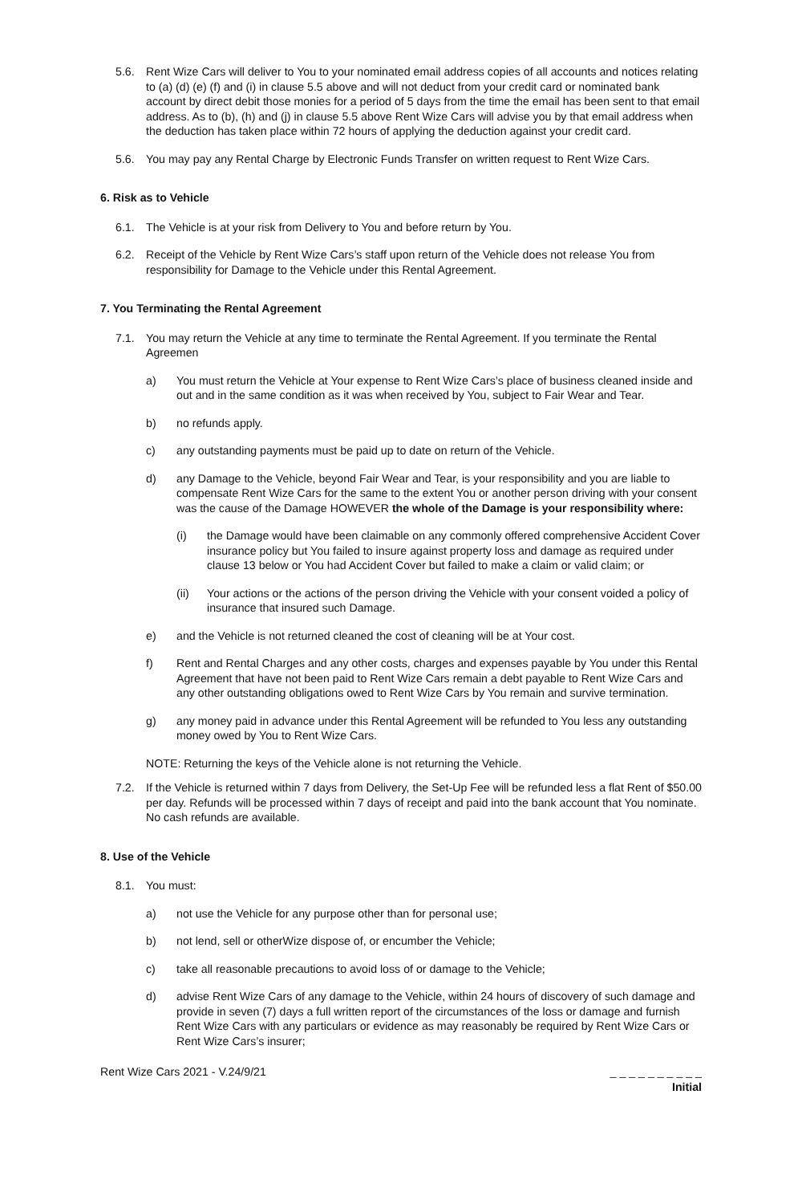5.6. Rent Wize Cars will deliver to You to your nominated email address copies of all accounts and notices relating to (a) (d) (e) (f) and (i) in clause 5.5 above and will not deduct from your credit card or nominated bank account by direct debit those monies for a period of 5 days from the time the email has been sent to that email address. As to (b), (h) and (j) in clause 5.5 above Rent Wize Cars will advise you by that email address when the deduction has taken place within 72 hours of applying the deduction against your credit card.
5.6. You may pay any Rental Charge by Electronic Funds Transfer on written request to Rent Wize Cars.
6. Risk as to Vehicle
6.1. The Vehicle is at your risk from Delivery to You and before return by You.
6.2. Receipt of the Vehicle by Rent Wize Cars’s staff upon return of the Vehicle does not release You from responsibility for Damage to the Vehicle under this Rental Agreement.
7. You Terminating the Rental Agreement
7.1. You may return the Vehicle at any time to terminate the Rental Agreement. If you terminate the Rental Agreemen
a) You must return the Vehicle at Your expense to Rent Wize Cars’s place of business cleaned inside and out and in the same condition as it was when received by You, subject to Fair Wear and Tear.
b) no refunds apply.
c) any outstanding payments must be paid up to date on return of the Vehicle.
d) any Damage to the Vehicle, beyond Fair Wear and Tear, is your responsibility and you are liable to compensate Rent Wize Cars for the same to the extent You or another person driving with your consent was the cause of the Damage HOWEVER the whole of the Damage is your responsibility where:
(i) the Damage would have been claimable on any commonly offered comprehensive Accident Cover insurance policy but You failed to insure against property loss and damage as required under clause 13 below or You had Accident Cover but failed to make a claim or valid claim; or
(ii) Your actions or the actions of the person driving the Vehicle with your consent voided a policy of insurance that insured such Damage.
e) and the Vehicle is not returned cleaned the cost of cleaning will be at Your cost.
f) Rent and Rental Charges and any other costs, charges and expenses payable by You under this Rental Agreement that have not been paid to Rent Wize Cars remain a debt payable to Rent Wize Cars and any other outstanding obligations owed to Rent Wize Cars by You remain and survive termination.
g) any money paid in advance under this Rental Agreement will be refunded to You less any outstanding money owed by You to Rent Wize Cars.
NOTE: Returning the keys of the Vehicle alone is not returning the Vehicle.
7.2. If the Vehicle is returned within 7 days from Delivery, the Set-Up Fee will be refunded less a flat Rent of $50.00 per day. Refunds will be processed within 7 days of receipt and paid into the bank account that You nominate. No cash refunds are available.
8. Use of the Vehicle
8.1. You must:
a) not use the Vehicle for any purpose other than for personal use;
b) not lend, sell or otherWize dispose of, or encumber the Vehicle;
c) take all reasonable precautions to avoid loss of or damage to the Vehicle;
d) advise Rent Wize Cars of any damage to the Vehicle, within 24 hours of discovery of such damage and provide in seven (7) days a full written report of the circumstances of the loss or damage and furnish Rent Wize Cars with any particulars or evidence as may reasonably be required by Rent Wize Cars or Rent Wize Cars’s insurer;
Rent Wize Cars 2021 - V.24/9/21
_ _ _ _ _ _ _ _ _ _
Initial